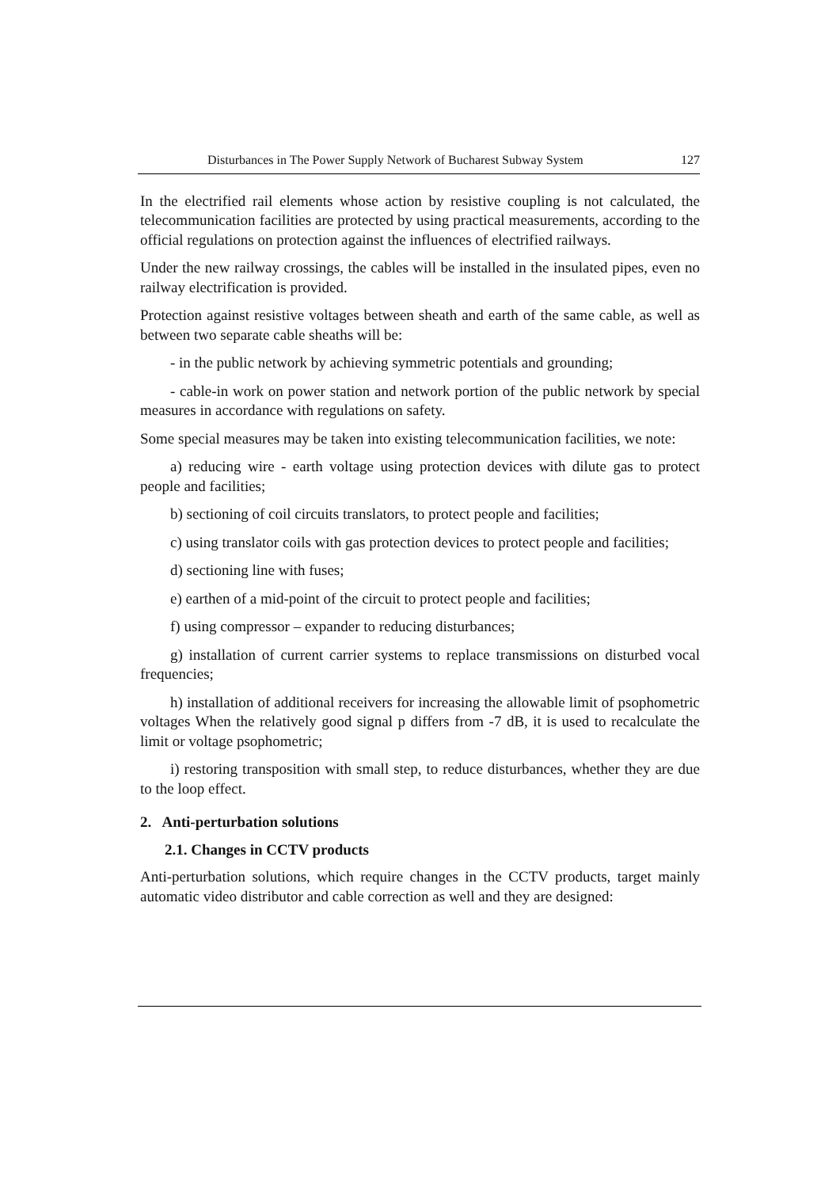Disturbances in The Power Supply Network of Bucharest Subway System 127
In the electrified rail elements whose action by resistive coupling is not calculated, the telecommunication facilities are protected by using practical measurements, according to the official regulations on protection against the influences of electrified railways.
Under the new railway crossings, the cables will be installed in the insulated pipes, even no railway electrification is provided.
Protection against resistive voltages between sheath and earth of the same cable, as well as between two separate cable sheaths will be:
- in the public network by achieving symmetric potentials and grounding;
- cable-in work on power station and network portion of the public network by special measures in accordance with regulations on safety.
Some special measures may be taken into existing telecommunication facilities, we note:
a) reducing wire - earth voltage using protection devices with dilute gas to protect people and facilities;
b) sectioning of coil circuits translators, to protect people and facilities;
c) using translator coils with gas protection devices to protect people and facilities;
d) sectioning line with fuses;
e) earthen of a mid-point of the circuit to protect people and facilities;
f) using compressor – expander to reducing disturbances;
g) installation of current carrier systems to replace transmissions on disturbed vocal frequencies;
h) installation of additional receivers for increasing the allowable limit of psophometric voltages When the relatively good signal p differs from -7 dB, it is used to recalculate the limit or voltage psophometric;
i) restoring transposition with small step, to reduce disturbances, whether they are due to the loop effect.
2. Anti-perturbation solutions
2.1. Changes in CCTV products
Anti-perturbation solutions, which require changes in the CCTV products, target mainly automatic video distributor and cable correction as well and they are designed: